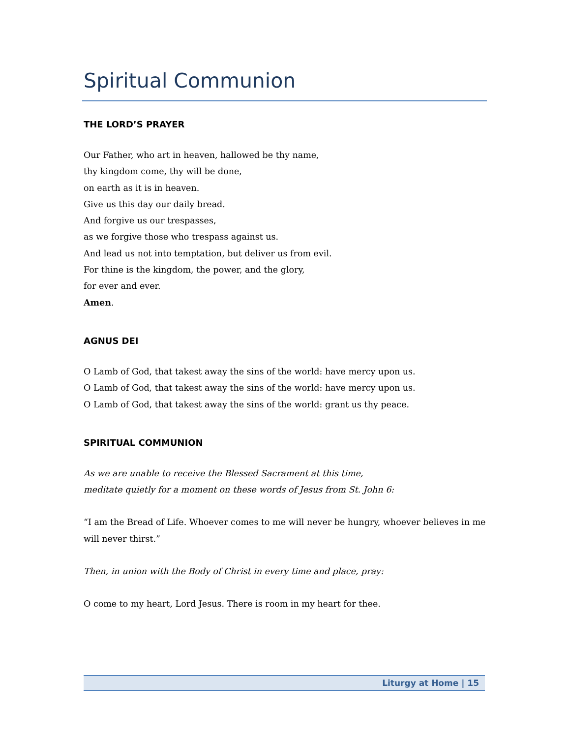Spiritual Communion
THE LORD’S PRAYER
Our Father, who art in heaven, hallowed be thy name,
thy kingdom come, thy will be done,
on earth as it is in heaven.
Give us this day our daily bread.
And forgive us our trespasses,
as we forgive those who trespass against us.
And lead us not into temptation, but deliver us from evil.
For thine is the kingdom, the power, and the glory,
for ever and ever.
Amen.
AGNUS DEI
O Lamb of God, that takest away the sins of the world: have mercy upon us.
O Lamb of God, that takest away the sins of the world: have mercy upon us.
O Lamb of God, that takest away the sins of the world: grant us thy peace.
SPIRITUAL COMMUNION
As we are unable to receive the Blessed Sacrament at this time,
meditate quietly for a moment on these words of Jesus from St. John 6:
“I am the Bread of Life. Whoever comes to me will never be hungry, whoever believes in me will never thirst.”
Then, in union with the Body of Christ in every time and place, pray:
O come to my heart, Lord Jesus. There is room in my heart for thee.
Liturgy at Home | 15